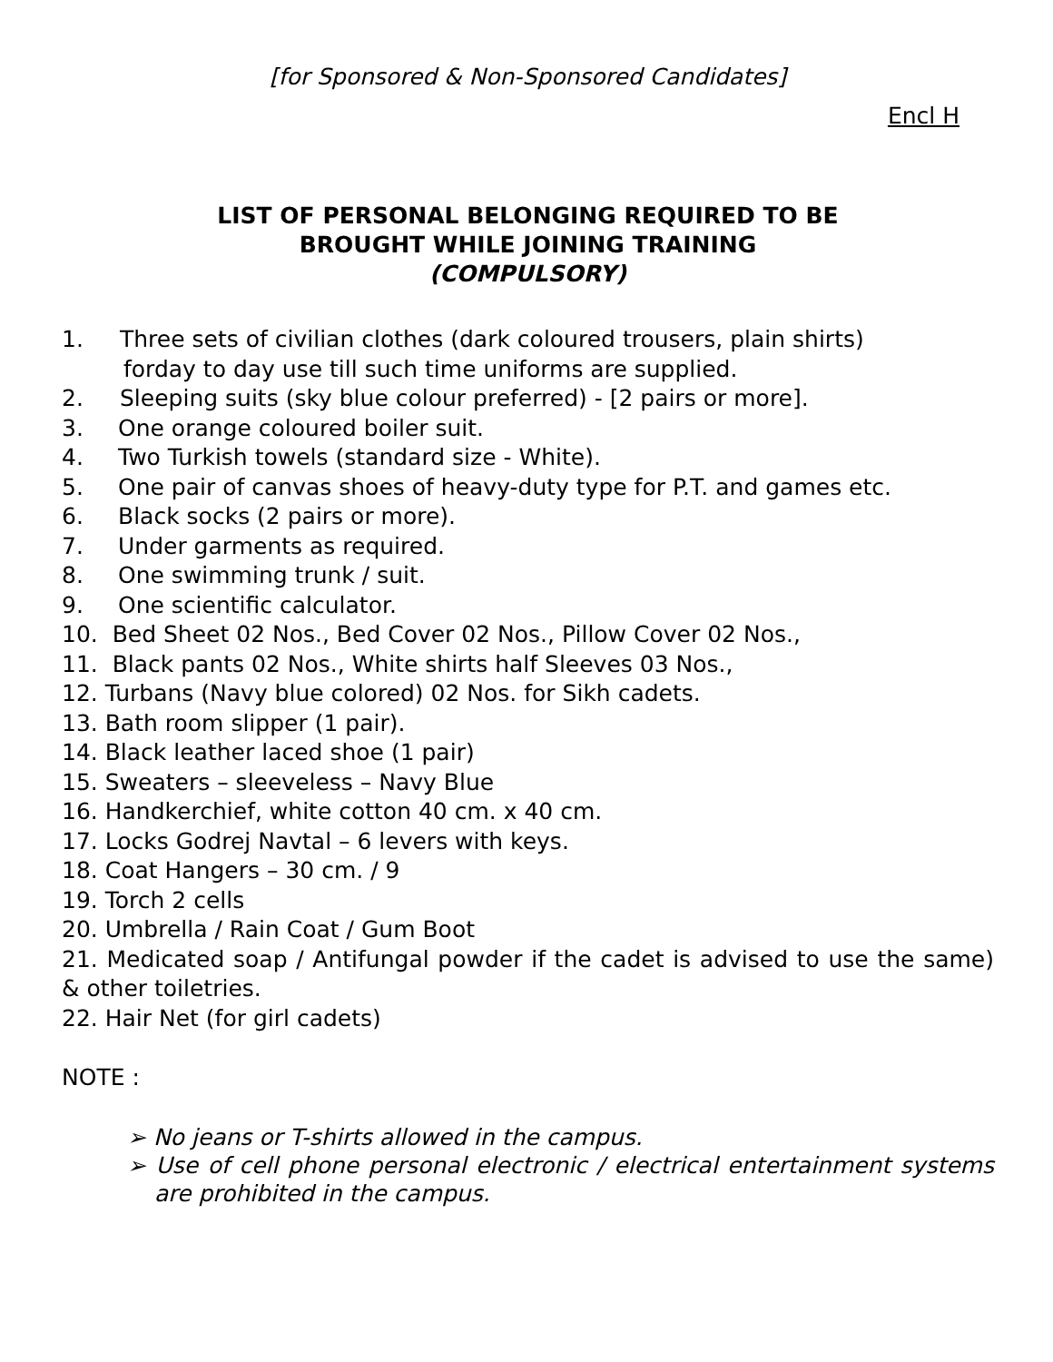[for Sponsored & Non-Sponsored Candidates]
Encl H
LIST OF PERSONAL BELONGING REQUIRED TO BE
BROUGHT WHILE JOINING TRAINING
(COMPULSORY)
1. Three sets of civilian clothes (dark coloured trousers, plain shirts)
forday to day use till such time uniforms are supplied.
2. Sleeping suits (sky blue colour preferred) - [2 pairs or more].
3. One orange coloured boiler suit.
4. Two Turkish towels (standard size - White).
5. One pair of canvas shoes of heavy-duty type for P.T. and games etc.
6. Black socks (2 pairs or more).
7. Under garments as required.
8. One swimming trunk / suit.
9. One scientific calculator.
10. Bed Sheet 02 Nos., Bed Cover 02 Nos., Pillow Cover 02 Nos.,
11. Black pants 02 Nos., White shirts half Sleeves 03 Nos.,
12. Turbans (Navy blue colored) 02 Nos. for Sikh cadets.
13. Bath room slipper (1 pair).
14. Black leather laced shoe (1 pair)
15. Sweaters – sleeveless – Navy Blue
16. Handkerchief, white cotton 40 cm. x 40 cm.
17. Locks Godrej Navtal – 6 levers with keys.
18. Coat Hangers – 30 cm. / 9
19. Torch 2 cells
20. Umbrella / Rain Coat / Gum Boot
21. Medicated soap / Antifungal powder if the cadet is advised to use the same) & other toiletries.
22. Hair Net (for girl cadets)
NOTE :
➢ No jeans or T-shirts allowed in the campus.
➢ Use of cell phone personal electronic / electrical entertainment systems are prohibited in the campus.